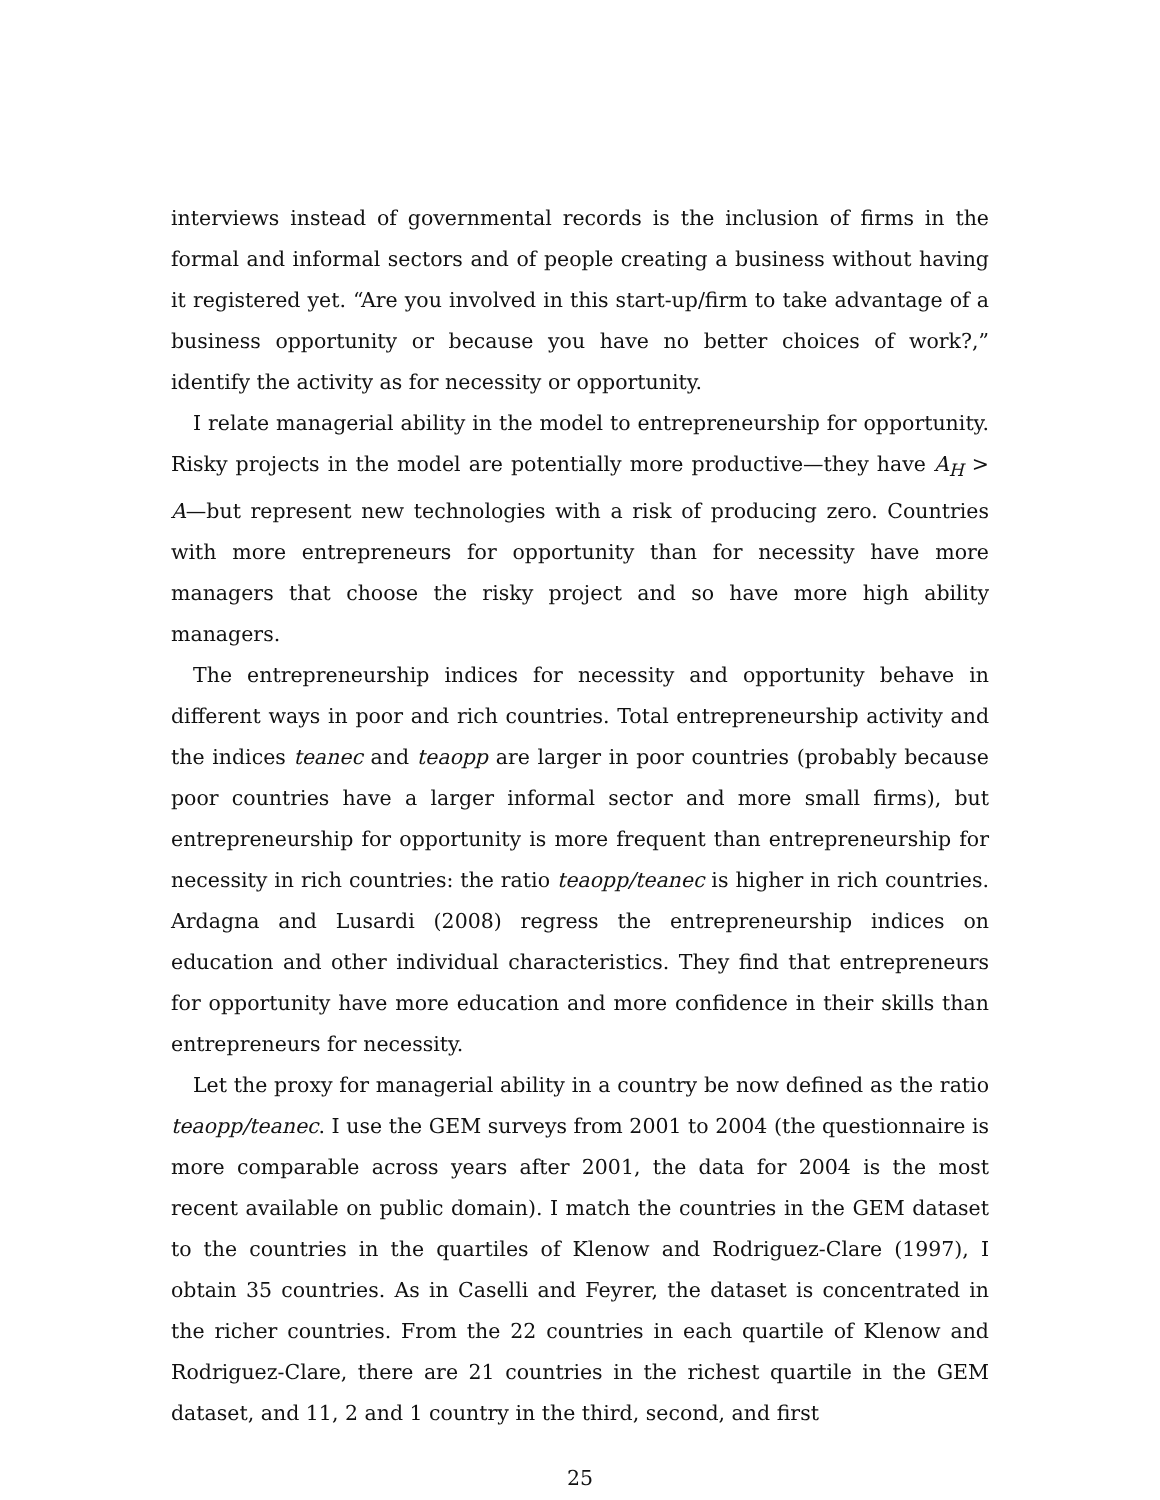interviews instead of governmental records is the inclusion of firms in the formal and informal sectors and of people creating a business without having it registered yet. “Are you involved in this start-up/firm to take advantage of a business opportunity or because you have no better choices of work?,” identify the activity as for necessity or opportunity.
I relate managerial ability in the model to entrepreneurship for opportunity. Risky projects in the model are potentially more productive—they have A<sub>H</sub> > A—but represent new technologies with a risk of producing zero. Countries with more entrepreneurs for opportunity than for necessity have more managers that choose the risky project and so have more high ability managers.
The entrepreneurship indices for necessity and opportunity behave in different ways in poor and rich countries. Total entrepreneurship activity and the indices teanec and teaopp are larger in poor countries (probably because poor countries have a larger informal sector and more small firms), but entrepreneurship for opportunity is more frequent than entrepreneurship for necessity in rich countries: the ratio teaopp/teanec is higher in rich countries. Ardagna and Lusardi (2008) regress the entrepreneurship indices on education and other individual characteristics. They find that entrepreneurs for opportunity have more education and more confidence in their skills than entrepreneurs for necessity.
Let the proxy for managerial ability in a country be now defined as the ratio teaopp/teanec. I use the GEM surveys from 2001 to 2004 (the questionnaire is more comparable across years after 2001, the data for 2004 is the most recent available on public domain). I match the countries in the GEM dataset to the countries in the quartiles of Klenow and Rodriguez-Clare (1997), I obtain 35 countries. As in Caselli and Feyrer, the dataset is concentrated in the richer countries. From the 22 countries in each quartile of Klenow and Rodriguez-Clare, there are 21 countries in the richest quartile in the GEM dataset, and 11, 2 and 1 country in the third, second, and first
25